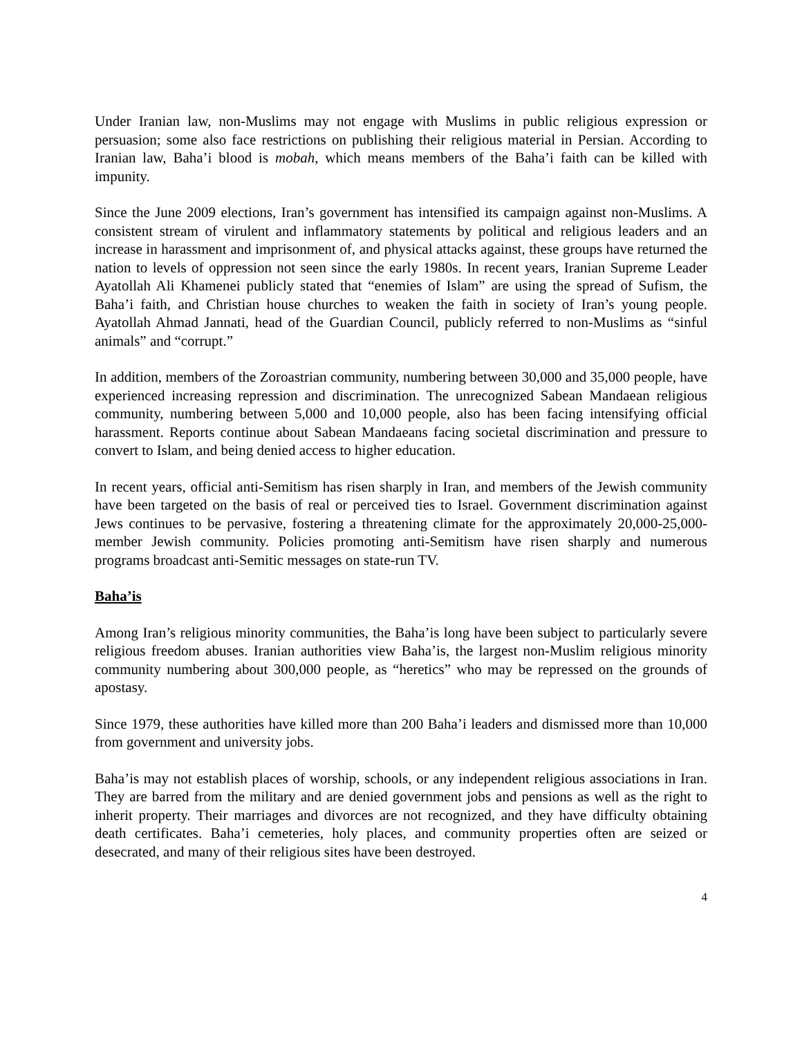Under Iranian law, non-Muslims may not engage with Muslims in public religious expression or persuasion; some also face restrictions on publishing their religious material in Persian. According to Iranian law, Baha’i blood is mobah, which means members of the Baha’i faith can be killed with impunity.
Since the June 2009 elections, Iran’s government has intensified its campaign against non-Muslims. A consistent stream of virulent and inflammatory statements by political and religious leaders and an increase in harassment and imprisonment of, and physical attacks against, these groups have returned the nation to levels of oppression not seen since the early 1980s. In recent years, Iranian Supreme Leader Ayatollah Ali Khamenei publicly stated that “enemies of Islam” are using the spread of Sufism, the Baha’i faith, and Christian house churches to weaken the faith in society of Iran’s young people. Ayatollah Ahmad Jannati, head of the Guardian Council, publicly referred to non-Muslims as “sinful animals” and “corrupt.”
In addition, members of the Zoroastrian community, numbering between 30,000 and 35,000 people, have experienced increasing repression and discrimination. The unrecognized Sabean Mandaean religious community, numbering between 5,000 and 10,000 people, also has been facing intensifying official harassment. Reports continue about Sabean Mandaeans facing societal discrimination and pressure to convert to Islam, and being denied access to higher education.
In recent years, official anti-Semitism has risen sharply in Iran, and members of the Jewish community have been targeted on the basis of real or perceived ties to Israel. Government discrimination against Jews continues to be pervasive, fostering a threatening climate for the approximately 20,000-25,000-member Jewish community. Policies promoting anti-Semitism have risen sharply and numerous programs broadcast anti-Semitic messages on state-run TV.
Baha’is
Among Iran’s religious minority communities, the Baha’is long have been subject to particularly severe religious freedom abuses. Iranian authorities view Baha’is, the largest non-Muslim religious minority community numbering about 300,000 people, as “heretics” who may be repressed on the grounds of apostasy.
Since 1979, these authorities have killed more than 200 Baha’i leaders and dismissed more than 10,000 from government and university jobs.
Baha’is may not establish places of worship, schools, or any independent religious associations in Iran. They are barred from the military and are denied government jobs and pensions as well as the right to inherit property. Their marriages and divorces are not recognized, and they have difficulty obtaining death certificates. Baha’i cemeteries, holy places, and community properties often are seized or desecrated, and many of their religious sites have been destroyed.
4